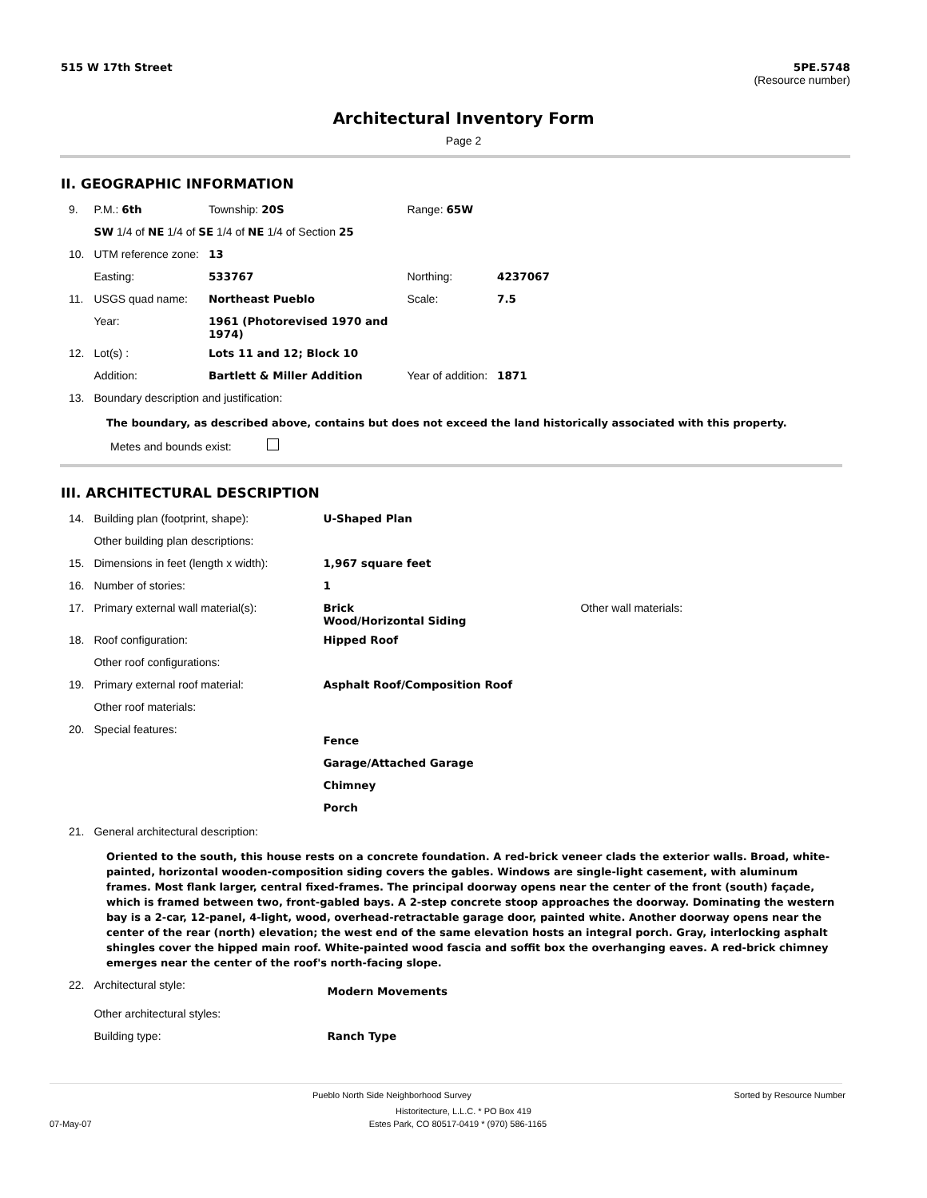515 W 17th Street 5PE.5748
(Resource number)
Architectural Inventory Form
Page 2
II. GEOGRAPHIC INFORMATION
| 9. | P.M.: 6th | Township: 20S | | Range: 65W | |
| | SW 1/4 of NE 1/4 of SE 1/4 of NE 1/4 of Section 25 | | | | |
| 10. | UTM reference zone: | 13 | | | |
| | Easting: | 533767 | | Northing: | 4237067 |
| 11. | USGS quad name: | Northeast Pueblo | | Scale: | 7.5 |
| | Year: | 1961 (Photorevised 1970 and 1974) | | | |
| 12. | Lot(s) : | Lots 11 and 12; Block 10 | | | |
| | Addition: | Bartlett & Miller Addition | | Year of addition: | 1871 |
| 13. | Boundary description and justification: | | | | |
The boundary, as described above, contains but does not exceed the land historically associated with this property.
Metes and bounds exist:
III. ARCHITECTURAL DESCRIPTION
| 14. | Building plan (footprint, shape): | U-Shaped Plan | |
| | Other building plan descriptions: | | |
| 15. | Dimensions in feet (length x width): | 1,967 square feet | |
| 16. | Number of stories: | 1 | |
| 17. | Primary external wall material(s): | Brick Wood/Horizontal Siding | Other wall materials: |
| 18. | Roof configuration: | Hipped Roof | |
| | Other roof configurations: | | |
| 19. | Primary external roof material: | Asphalt Roof/Composition Roof | |
| | Other roof materials: | | |
| 20. | Special features: | Fence Garage/Attached Garage Chimney Porch | |
| 21. | General architectural description: | | |
Oriented to the south, this house rests on a concrete foundation. A red-brick veneer clads the exterior walls. Broad, white-painted, horizontal wooden-composition siding covers the gables. Windows are single-light casement, with aluminum frames. Most flank larger, central fixed-frames. The principal doorway opens near the center of the front (south) façade, which is framed between two, front-gabled bays. A 2-step concrete stoop approaches the doorway. Dominating the western bay is a 2-car, 12-panel, 4-light, wood, overhead-retractable garage door, painted white. Another doorway opens near the center of the rear (north) elevation; the west end of the same elevation hosts an integral porch. Gray, interlocking asphalt shingles cover the hipped main roof. White-painted wood fascia and soffit box the overhanging eaves. A red-brick chimney emerges near the center of the roof's north-facing slope.
| 22. | Architectural style: | Modern Movements |
| | Other architectural styles: | |
| | Building type: | Ranch Type |
Pueblo North Side Neighborhood Survey Sorted by Resource Number
Historitecture, L.L.C. * PO Box 419
07-May-07 Estes Park, CO 80517-0419 * (970) 586-1165